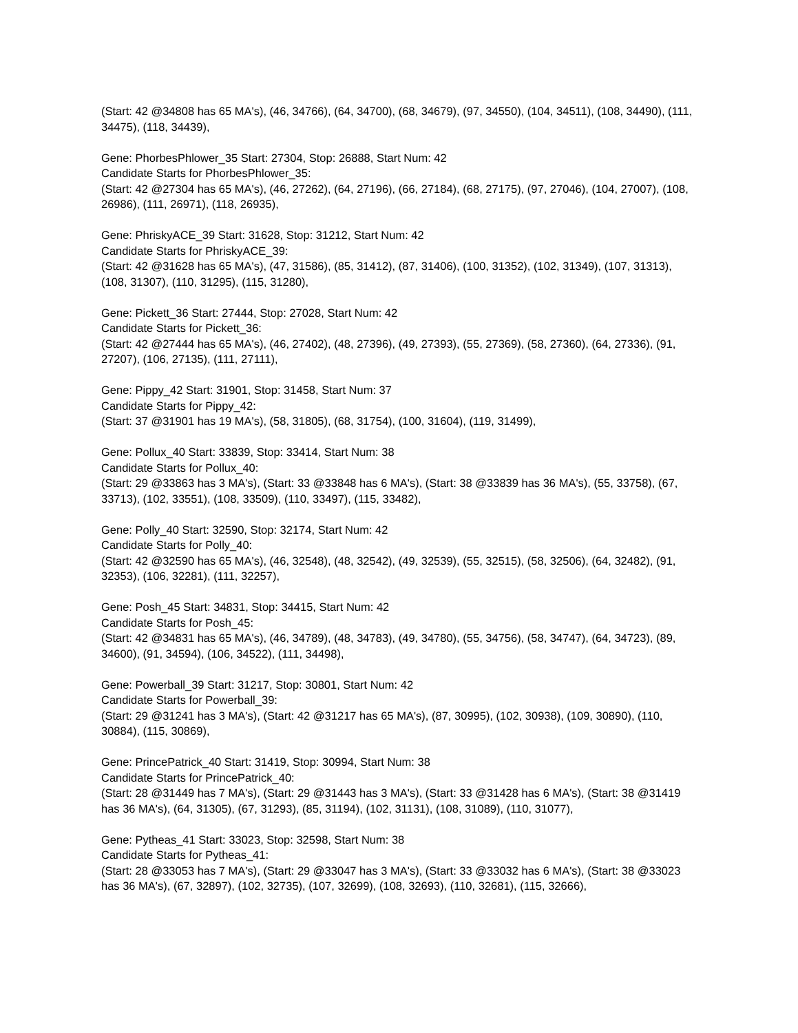(Start: 42 @34808 has 65 MA's), (46, 34766), (64, 34700), (68, 34679), (97, 34550), (104, 34511), (108, 34490), (111, 34475), (118, 34439),
Gene: PhorbesPhlower_35 Start: 27304, Stop: 26888, Start Num: 42
Candidate Starts for PhorbesPhlower_35:
(Start: 42 @27304 has 65 MA's), (46, 27262), (64, 27196), (66, 27184), (68, 27175), (97, 27046), (104, 27007), (108, 26986), (111, 26971), (118, 26935),
Gene: PhriskyACE_39 Start: 31628, Stop: 31212, Start Num: 42
Candidate Starts for PhriskyACE_39:
(Start: 42 @31628 has 65 MA's), (47, 31586), (85, 31412), (87, 31406), (100, 31352), (102, 31349), (107, 31313), (108, 31307), (110, 31295), (115, 31280),
Gene: Pickett_36 Start: 27444, Stop: 27028, Start Num: 42
Candidate Starts for Pickett_36:
(Start: 42 @27444 has 65 MA's), (46, 27402), (48, 27396), (49, 27393), (55, 27369), (58, 27360), (64, 27336), (91, 27207), (106, 27135), (111, 27111),
Gene: Pippy_42 Start: 31901, Stop: 31458, Start Num: 37
Candidate Starts for Pippy_42:
(Start: 37 @31901 has 19 MA's), (58, 31805), (68, 31754), (100, 31604), (119, 31499),
Gene: Pollux_40 Start: 33839, Stop: 33414, Start Num: 38
Candidate Starts for Pollux_40:
(Start: 29 @33863 has 3 MA's), (Start: 33 @33848 has 6 MA's), (Start: 38 @33839 has 36 MA's), (55, 33758), (67, 33713), (102, 33551), (108, 33509), (110, 33497), (115, 33482),
Gene: Polly_40 Start: 32590, Stop: 32174, Start Num: 42
Candidate Starts for Polly_40:
(Start: 42 @32590 has 65 MA's), (46, 32548), (48, 32542), (49, 32539), (55, 32515), (58, 32506), (64, 32482), (91, 32353), (106, 32281), (111, 32257),
Gene: Posh_45 Start: 34831, Stop: 34415, Start Num: 42
Candidate Starts for Posh_45:
(Start: 42 @34831 has 65 MA's), (46, 34789), (48, 34783), (49, 34780), (55, 34756), (58, 34747), (64, 34723), (89, 34600), (91, 34594), (106, 34522), (111, 34498),
Gene: Powerball_39 Start: 31217, Stop: 30801, Start Num: 42
Candidate Starts for Powerball_39:
(Start: 29 @31241 has 3 MA's), (Start: 42 @31217 has 65 MA's), (87, 30995), (102, 30938), (109, 30890), (110, 30884), (115, 30869),
Gene: PrincePatrick_40 Start: 31419, Stop: 30994, Start Num: 38
Candidate Starts for PrincePatrick_40:
(Start: 28 @31449 has 7 MA's), (Start: 29 @31443 has 3 MA's), (Start: 33 @31428 has 6 MA's), (Start: 38 @31419 has 36 MA's), (64, 31305), (67, 31293), (85, 31194), (102, 31131), (108, 31089), (110, 31077),
Gene: Pytheas_41 Start: 33023, Stop: 32598, Start Num: 38
Candidate Starts for Pytheas_41:
(Start: 28 @33053 has 7 MA's), (Start: 29 @33047 has 3 MA's), (Start: 33 @33032 has 6 MA's), (Start: 38 @33023 has 36 MA's), (67, 32897), (102, 32735), (107, 32699), (108, 32693), (110, 32681), (115, 32666),